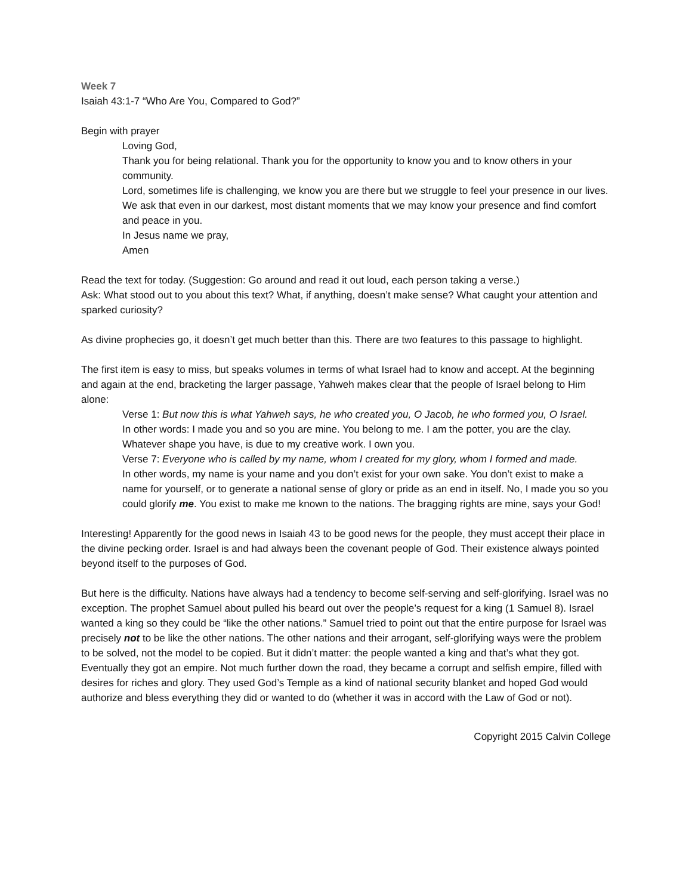Week 7
Isaiah 43:1-7 “Who Are You, Compared to God?”
Begin with prayer
Loving God,
Thank you for being relational. Thank you for the opportunity to know you and to know others in your community.
Lord, sometimes life is challenging, we know you are there but we struggle to feel your presence in our lives. We ask that even in our darkest, most distant moments that we may know your presence and find comfort and peace in you.
In Jesus name we pray,
Amen
Read the text for today. (Suggestion: Go around and read it out loud, each person taking a verse.)
Ask: What stood out to you about this text? What, if anything, doesn’t make sense? What caught your attention and sparked curiosity?
As divine prophecies go, it doesn’t get much better than this. There are two features to this passage to highlight.
The first item is easy to miss, but speaks volumes in terms of what Israel had to know and accept. At the beginning and again at the end, bracketing the larger passage, Yahweh makes clear that the people of Israel belong to Him alone:
Verse 1: But now this is what Yahweh says, he who created you, O Jacob, he who formed you, O Israel.
In other words: I made you and so you are mine. You belong to me. I am the potter, you are the clay. Whatever shape you have, is due to my creative work. I own you.
Verse 7: Everyone who is called by my name, whom I created for my glory, whom I formed and made.
In other words, my name is your name and you don’t exist for your own sake. You don’t exist to make a name for yourself, or to generate a national sense of glory or pride as an end in itself. No, I made you so you could glorify me. You exist to make me known to the nations. The bragging rights are mine, says your God!
Interesting! Apparently for the good news in Isaiah 43 to be good news for the people, they must accept their place in the divine pecking order. Israel is and had always been the covenant people of God. Their existence always pointed beyond itself to the purposes of God.
But here is the difficulty. Nations have always had a tendency to become self-serving and self-glorifying. Israel was no exception. The prophet Samuel about pulled his beard out over the people’s request for a king (1 Samuel 8). Israel wanted a king so they could be “like the other nations.” Samuel tried to point out that the entire purpose for Israel was precisely not to be like the other nations. The other nations and their arrogant, self-glorifying ways were the problem to be solved, not the model to be copied. But it didn’t matter: the people wanted a king and that’s what they got. Eventually they got an empire. Not much further down the road, they became a corrupt and selfish empire, filled with desires for riches and glory. They used God’s Temple as a kind of national security blanket and hoped God would authorize and bless everything they did or wanted to do (whether it was in accord with the Law of God or not).
Copyright 2015 Calvin College